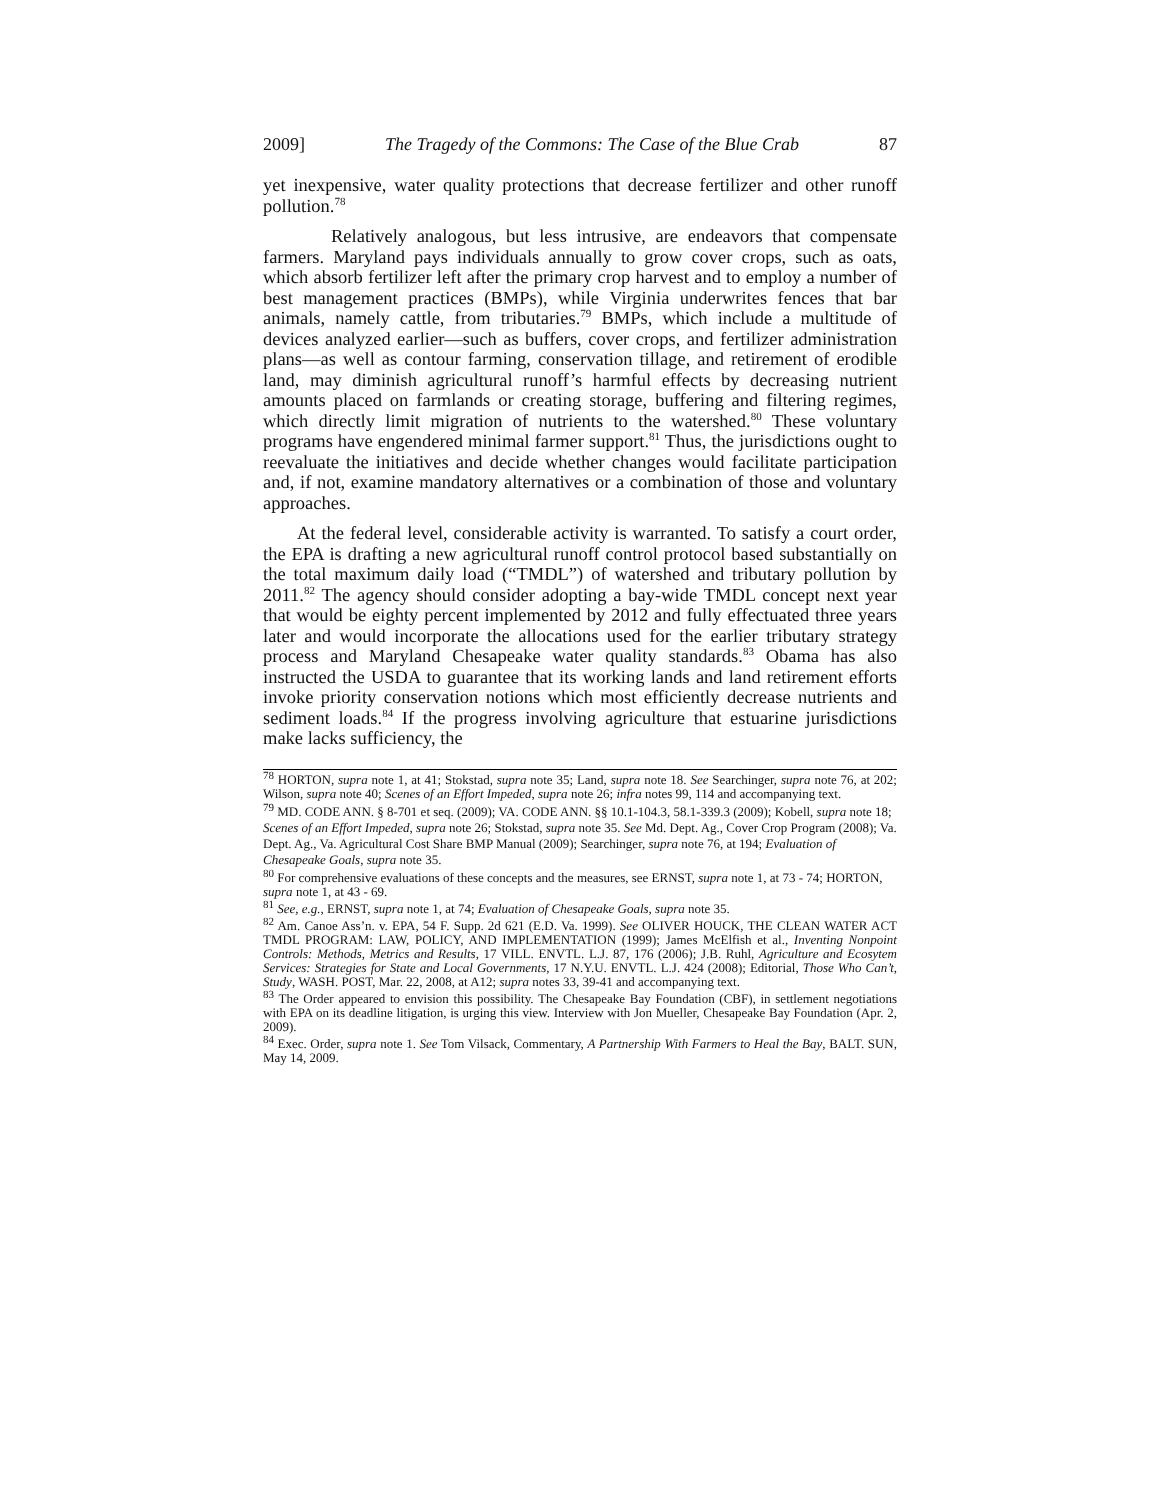2009] The Tragedy of the Commons: The Case of the Blue Crab 87
yet inexpensive, water quality protections that decrease fertilizer and other runoff pollution.<sup>78</sup>
Relatively analogous, but less intrusive, are endeavors that compensate farmers. Maryland pays individuals annually to grow cover crops, such as oats, which absorb fertilizer left after the primary crop harvest and to employ a number of best management practices (BMPs), while Virginia underwrites fences that bar animals, namely cattle, from tributaries.<sup>79</sup> BMPs, which include a multitude of devices analyzed earlier—such as buffers, cover crops, and fertilizer administration plans—as well as contour farming, conservation tillage, and retirement of erodible land, may diminish agricultural runoff’s harmful effects by decreasing nutrient amounts placed on farmlands or creating storage, buffering and filtering regimes, which directly limit migration of nutrients to the watershed.<sup>80</sup> These voluntary programs have engendered minimal farmer support.<sup>81</sup> Thus, the jurisdictions ought to reevaluate the initiatives and decide whether changes would facilitate participation and, if not, examine mandatory alternatives or a combination of those and voluntary approaches.
At the federal level, considerable activity is warranted. To satisfy a court order, the EPA is drafting a new agricultural runoff control protocol based substantially on the total maximum daily load (“TMDL”) of watershed and tributary pollution by 2011.<sup>82</sup> The agency should consider adopting a bay-wide TMDL concept next year that would be eighty percent implemented by 2012 and fully effectuated three years later and would incorporate the allocations used for the earlier tributary strategy process and Maryland Chesapeake water quality standards.<sup>83</sup> Obama has also instructed the USDA to guarantee that its working lands and land retirement efforts invoke priority conservation notions which most efficiently decrease nutrients and sediment loads.<sup>84</sup> If the progress involving agriculture that estuarine jurisdictions make lacks sufficiency, the
<sup>78</sup> HORTON, supra note 1, at 41; Stokstad, supra note 35; Land, supra note 18. See Searchinger, supra note 76, at 202; Wilson, supra note 40; Scenes of an Effort Impeded, supra note 26; infra notes 99, 114 and accompanying text.
<sup>79</sup> MD. CODE ANN. § 8-701 et seq. (2009); VA. CODE ANN. §§ 10.1-104.3, 58.1-339.3 (2009); Kobell, supra note 18; Scenes of an Effort Impeded, supra note 26; Stokstad, supra note 35. See Md. Dept. Ag., Cover Crop Program (2008); Va. Dept. Ag., Va. Agricultural Cost Share BMP Manual (2009); Searchinger, supra note 76, at 194; Evaluation of Chesapeake Goals, supra note 35.
<sup>80</sup> For comprehensive evaluations of these concepts and the measures, see ERNST, supra note 1, at 73 - 74; HORTON, supra note 1, at 43 - 69.
<sup>81</sup> See, e.g., ERNST, supra note 1, at 74; Evaluation of Chesapeake Goals, supra note 35.
<sup>82</sup> Am. Canoe Ass’n. v. EPA, 54 F. Supp. 2d 621 (E.D. Va. 1999). See OLIVER HOUCK, THE CLEAN WATER ACT TMDL PROGRAM: LAW, POLICY, AND IMPLEMENTATION (1999); James McElfish et al., Inventing Nonpoint Controls: Methods, Metrics and Results, 17 VILL. ENVTL. L.J. 87, 176 (2006); J.B. Ruhl, Agriculture and Ecosytem Services: Strategies for State and Local Governments, 17 N.Y.U. ENVTL. L.J. 424 (2008); Editorial, Those Who Can’t, Study, WASH. POST, Mar. 22, 2008, at A12; supra notes 33, 39-41 and accompanying text.
<sup>83</sup> The Order appeared to envision this possibility. The Chesapeake Bay Foundation (CBF), in settlement negotiations with EPA on its deadline litigation, is urging this view. Interview with Jon Mueller, Chesapeake Bay Foundation (Apr. 2, 2009).
<sup>84</sup> Exec. Order, supra note 1. See Tom Vilsack, Commentary, A Partnership With Farmers to Heal the Bay, BALT. SUN, May 14, 2009.